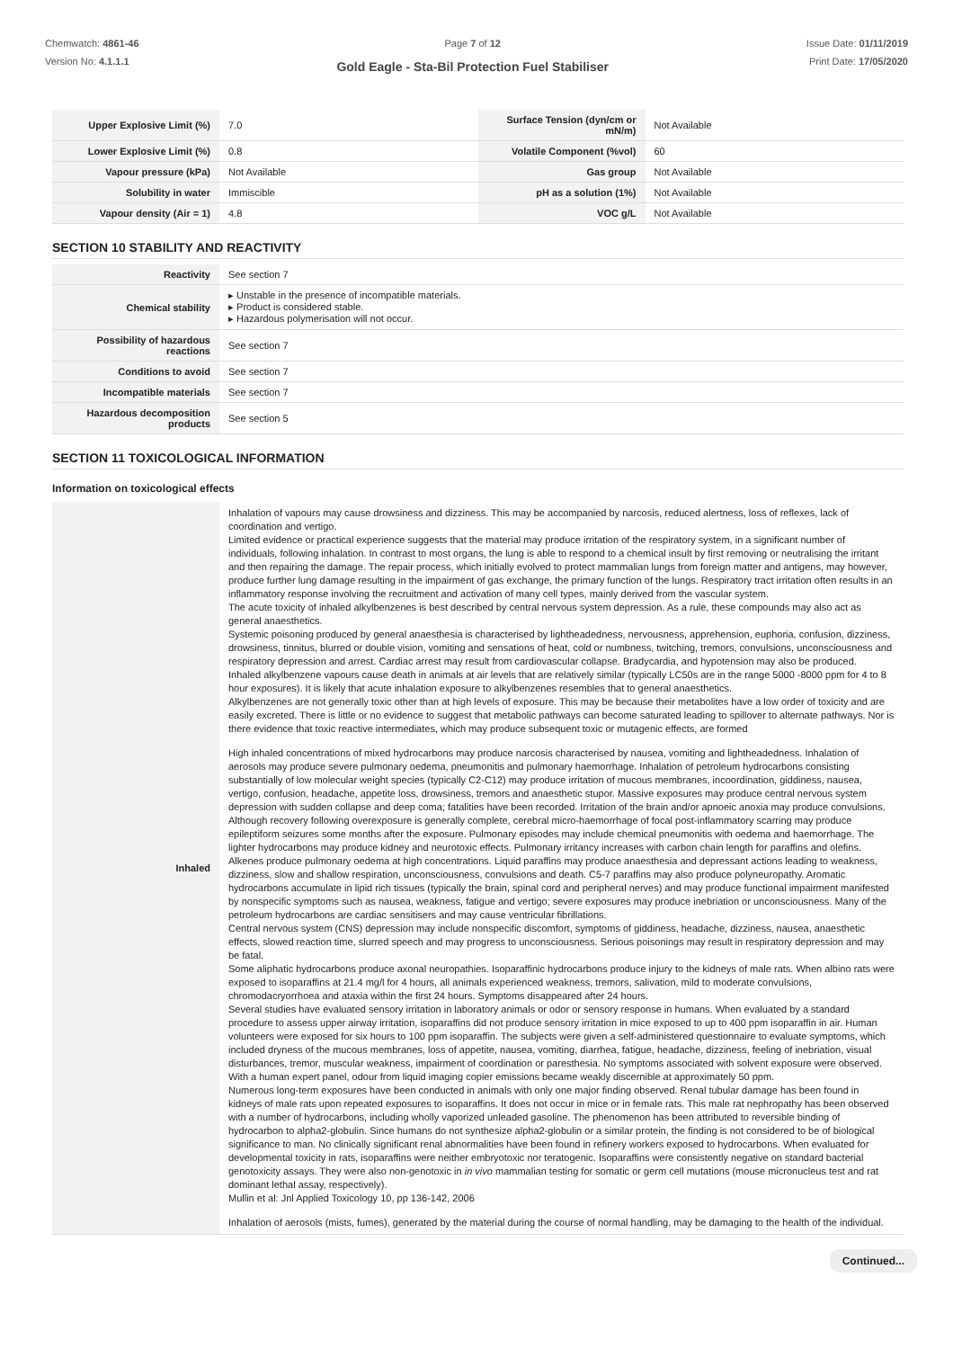Chemwatch: 4861-46
Version No: 4.1.1.1
Page 7 of 12
Gold Eagle - Sta-Bil Protection Fuel Stabiliser
Issue Date: 01/11/2019
Print Date: 17/05/2020
| Upper Explosive Limit (%) | 7.0 | Surface Tension (dyn/cm or mN/m) | Not Available |
| Lower Explosive Limit (%) | 0.8 | Volatile Component (%vol) | 60 |
| Vapour pressure (kPa) | Not Available | Gas group | Not Available |
| Solubility in water | Immiscible | pH as a solution (1%) | Not Available |
| Vapour density (Air = 1) | 4.8 | VOC g/L | Not Available |
SECTION 10 STABILITY AND REACTIVITY
| Reactivity | See section 7 |
| Chemical stability | ▸ Unstable in the presence of incompatible materials. ▸ Product is considered stable. ▸ Hazardous polymerisation will not occur. |
| Possibility of hazardous reactions | See section 7 |
| Conditions to avoid | See section 7 |
| Incompatible materials | See section 7 |
| Hazardous decomposition products | See section 5 |
SECTION 11 TOXICOLOGICAL INFORMATION
Information on toxicological effects
| Inhaled | Inhalation of vapours may cause drowsiness and dizziness. This may be accompanied by narcosis, reduced alertness, loss of reflexes, lack of coordination and vertigo. Limited evidence or practical experience suggests that the material may produce irritation of the respiratory system, in a significant number of individuals, following inhalation. In contrast to most organs, the lung is able to respond to a chemical insult by first removing or neutralising the irritant and then repairing the damage. The repair process, which initially evolved to protect mammalian lungs from foreign matter and antigens, may however, produce further lung damage resulting in the impairment of gas exchange, the primary function of the lungs. Respiratory tract irritation often results in an inflammatory response involving the recruitment and activation of many cell types, mainly derived from the vascular system. The acute toxicity of inhaled alkylbenzenes is best described by central nervous system depression. As a rule, these compounds may also act as general anaesthetics. Systemic poisoning produced by general anaesthesia is characterised by lightheadedness, nervousness, apprehension, euphoria, confusion, dizziness, drowsiness, tinnitus, blurred or double vision, vomiting and sensations of heat, cold or numbness, twitching, tremors, convulsions, unconsciousness and respiratory depression and arrest. Cardiac arrest may result from cardiovascular collapse. Bradycardia, and hypotension may also be produced. Inhaled alkylbenzene vapours cause death in animals at air levels that are relatively similar (typically LC50s are in the range 5000 -8000 ppm for 4 to 8 hour exposures). It is likely that acute inhalation exposure to alkylbenzenes resembles that to general anaesthetics. Alkylbenzenes are not generally toxic other than at high levels of exposure. This may be because their metabolites have a low order of toxicity and are easily excreted. There is little or no evidence to suggest that metabolic pathways can become saturated leading to spillover to alternate pathways. Nor is there evidence that toxic reactive intermediates, which may produce subsequent toxic or mutagenic effects, are formed High inhaled concentrations of mixed hydrocarbons may produce narcosis characterised by nausea, vomiting and lightheadedness. Inhalation of aerosols may produce severe pulmonary oedema, pneumonitis and pulmonary haemorrhage. Inhalation of petroleum hydrocarbons consisting substantially of low molecular weight species (typically C2-C12) may produce irritation of mucous membranes, incoordination, giddiness, nausea, vertigo, confusion, headache, appetite loss, drowsiness, tremors and anaesthetic stupor. Massive exposures may produce central nervous system depression with sudden collapse and deep coma; fatalities have been recorded. Irritation of the brain and/or apnoeic anoxia may produce convulsions. Although recovery following overexposure is generally complete, cerebral micro-haemorrhage of focal post-inflammatory scarring may produce epileptiform seizures some months after the exposure. Pulmonary episodes may include chemical pneumonitis with oedema and haemorrhage. The lighter hydrocarbons may produce kidney and neurotoxic effects. Pulmonary irritancy increases with carbon chain length for paraffins and olefins. Alkenes produce pulmonary oedema at high concentrations. Liquid paraffins may produce anaesthesia and depressant actions leading to weakness, dizziness, slow and shallow respiration, unconsciousness, convulsions and death. C5-7 paraffins may also produce polyneuropathy. Aromatic hydrocarbons accumulate in lipid rich tissues (typically the brain, spinal cord and peripheral nerves) and may produce functional impairment manifested by nonspecific symptoms such as nausea, weakness, fatigue and vertigo; severe exposures may produce inebriation or unconsciousness. Many of the petroleum hydrocarbons are cardiac sensitisers and may cause ventricular fibrillations. Central nervous system (CNS) depression may include nonspecific discomfort, symptoms of giddiness, headache, dizziness, nausea, anaesthetic effects, slowed reaction time, slurred speech and may progress to unconsciousness. Serious poisonings may result in respiratory depression and may be fatal. Some aliphatic hydrocarbons produce axonal neuropathies. Isoparaffinic hydrocarbons produce injury to the kidneys of male rats. When albino rats were exposed to isoparaffins at 21.4 mg/l for 4 hours, all animals experienced weakness, tremors, salivation, mild to moderate convulsions, chromodacryorrhoea and ataxia within the first 24 hours. Symptoms disappeared after 24 hours. Several studies have evaluated sensory irritation in laboratory animals or odor or sensory response in humans. When evaluated by a standard procedure to assess upper airway irritation, isoparaffins did not produce sensory irritation in mice exposed to up to 400 ppm isoparaffin in air. Human volunteers were exposed for six hours to 100 ppm isoparaffin. The subjects were given a self-administered questionnaire to evaluate symptoms, which included dryness of the mucous membranes, loss of appetite, nausea, vomiting, diarrhea, fatigue, headache, dizziness, feeling of inebriation, visual disturbances, tremor, muscular weakness, impairment of coordination or paresthesia. No symptoms associated with solvent exposure were observed. With a human expert panel, odour from liquid imaging copier emissions became weakly discernible at approximately 50 ppm. Numerous long-term exposures have been conducted in animals with only one major finding observed. Renal tubular damage has been found in kidneys of male rats upon repeated exposures to isoparaffins. It does not occur in mice or in female rats. This male rat nephropathy has been observed with a number of hydrocarbons, including wholly vaporized unleaded gasoline. The phenomenon has been attributed to reversible binding of hydrocarbon to alpha2-globulin. Since humans do not synthesize alpha2-globulin or a similar protein, the finding is not considered to be of biological significance to man. No clinically significant renal abnormalities have been found in refinery workers exposed to hydrocarbons. When evaluated for developmental toxicity in rats, isoparaffins were neither embryotoxic nor teratogenic. Isoparaffins were consistently negative on standard bacterial genotoxicity assays. They were also non-genotoxic in in vivo mammalian testing for somatic or germ cell mutations (mouse micronucleus test and rat dominant lethal assay, respectively). Mullin et al: Jnl Applied Toxicology 10, pp 136-142, 2006 Inhalation of aerosols (mists, fumes), generated by the material during the course of normal handling, may be damaging to the health of the individual. |
Continued...